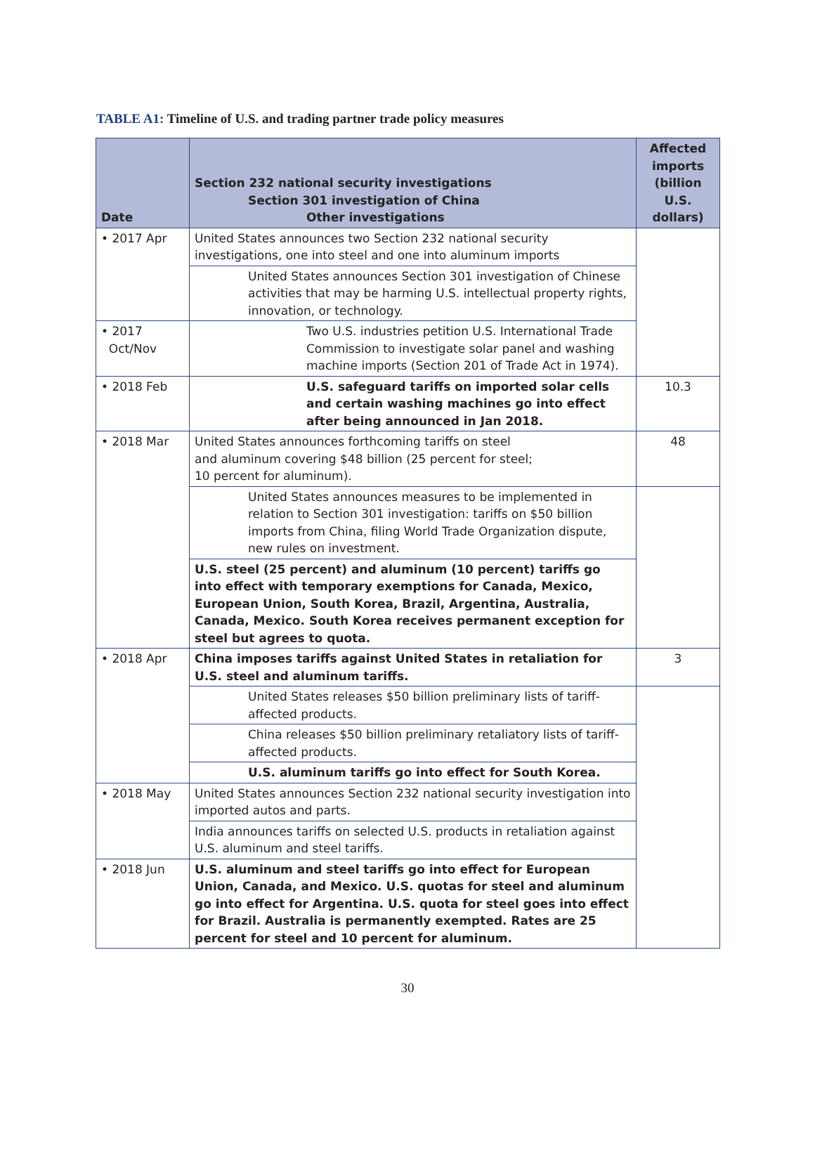TABLE A1: Timeline of U.S. and trading partner trade policy measures
| Date | Section 232 national security investigations Section 301 investigation of China Other investigations | Affected imports (billion U.S. dollars) |
| --- | --- | --- |
| • 2017 Apr | United States announces two Section 232 national security investigations, one into steel and one into aluminum imports | |
| | United States announces Section 301 investigation of Chinese activities that may be harming U.S. intellectual property rights, innovation, or technology. | |
| • 2017 Oct/Nov | Two U.S. industries petition U.S. International Trade Commission to investigate solar panel and washing machine imports (Section 201 of Trade Act in 1974). | |
| • 2018 Feb | U.S. safeguard tariffs on imported solar cells and certain washing machines go into effect after being announced in Jan 2018. | 10.3 |
| • 2018 Mar | United States announces forthcoming tariffs on steel and aluminum covering $48 billion (25 percent for steel; 10 percent for aluminum). | 48 |
| | United States announces measures to be implemented in relation to Section 301 investigation: tariffs on $50 billion imports from China, filing World Trade Organization dispute, new rules on investment. | |
| | U.S. steel (25 percent) and aluminum (10 percent) tariffs go into effect with temporary exemptions for Canada, Mexico, European Union, South Korea, Brazil, Argentina, Australia, Canada, Mexico. South Korea receives permanent exception for steel but agrees to quota. | |
| • 2018 Apr | China imposes tariffs against United States in retaliation for U.S. steel and aluminum tariffs. | 3 |
| | United States releases $50 billion preliminary lists of tariff-affected products. | |
| | China releases $50 billion preliminary retaliatory lists of tariff-affected products. | |
| | U.S. aluminum tariffs go into effect for South Korea. | |
| • 2018 May | United States announces Section 232 national security investigation into imported autos and parts. | |
| | India announces tariffs on selected U.S. products in retaliation against U.S. aluminum and steel tariffs. | |
| • 2018 Jun | U.S. aluminum and steel tariffs go into effect for European Union, Canada, and Mexico. U.S. quotas for steel and aluminum go into effect for Argentina. U.S. quota for steel goes into effect for Brazil. Australia is permanently exempted. Rates are 25 percent for steel and 10 percent for aluminum. | |
30